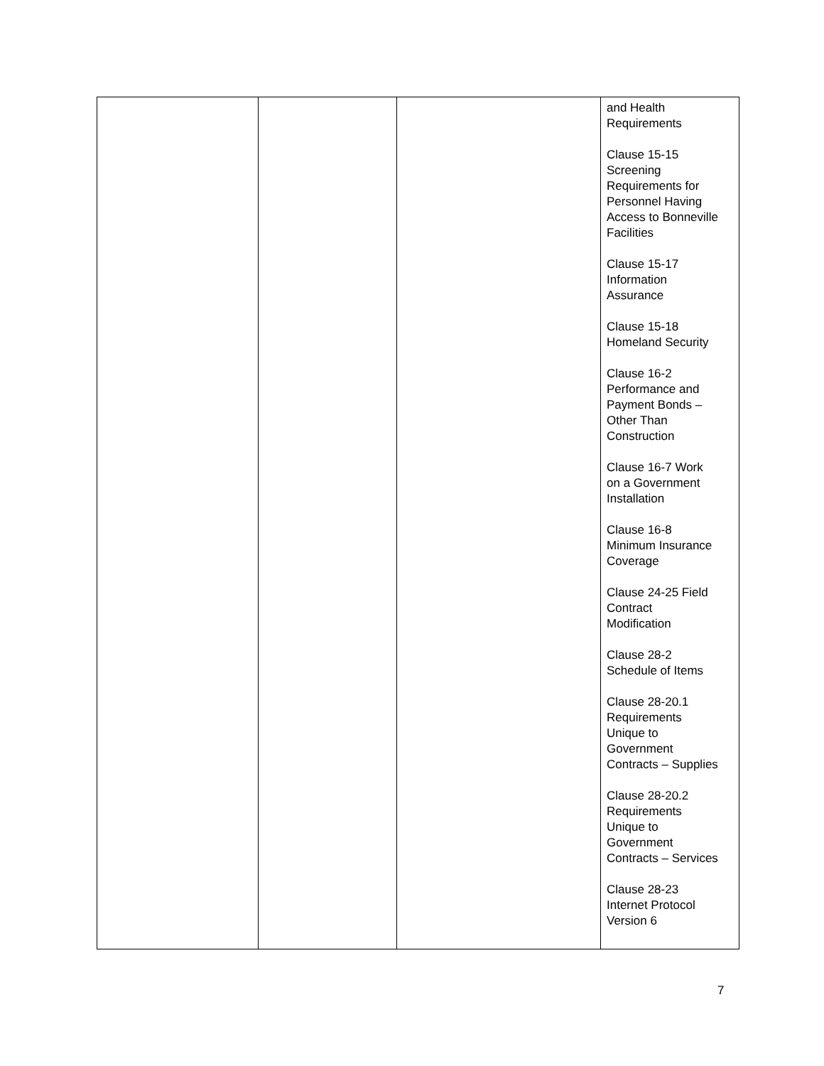| | | | and Health Requirements Clause 15-15 Screening Requirements for Personnel Having Access to Bonneville Facilities Clause 15-17 Information Assurance Clause 15-18 Homeland Security Clause 16-2 Performance and Payment Bonds – Other Than Construction Clause 16-7 Work on a Government Installation Clause 16-8 Minimum Insurance Coverage Clause 24-25 Field Contract Modification Clause 28-2 Schedule of Items Clause 28-20.1 Requirements Unique to Government Contracts – Supplies Clause 28-20.2 Requirements Unique to Government Contracts – Services Clause 28-23 Internet Protocol Version 6 |
7